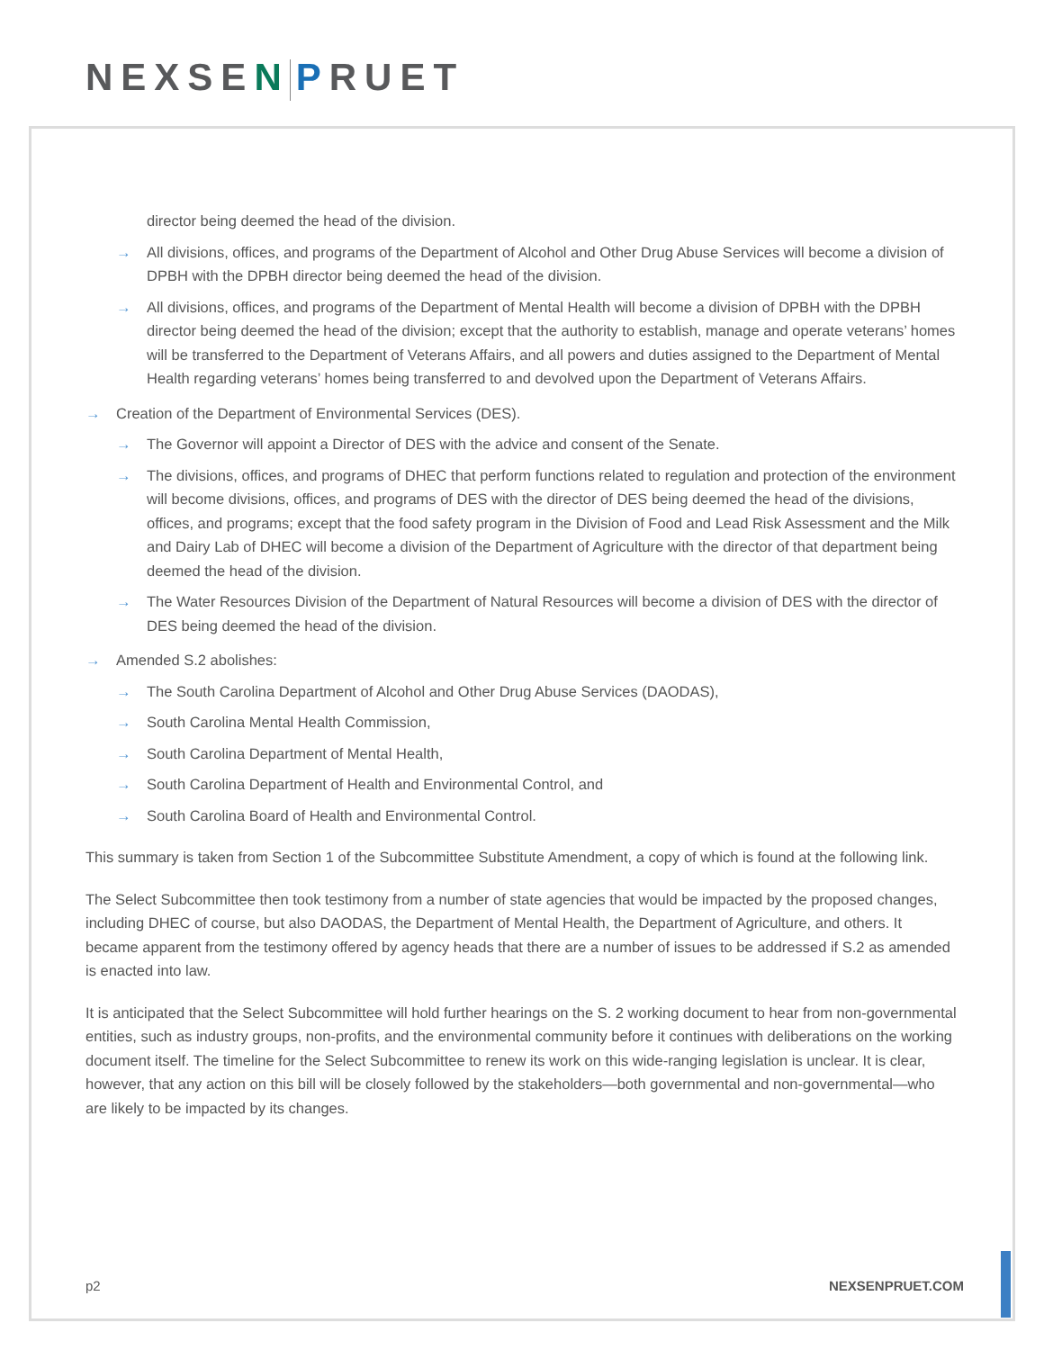NEXSEN PRUET
director being deemed the head of the division.
→ All divisions, offices, and programs of the Department of Alcohol and Other Drug Abuse Services will become a division of DPBH with the DPBH director being deemed the head of the division.
→ All divisions, offices, and programs of the Department of Mental Health will become a division of DPBH with the DPBH director being deemed the head of the division; except that the authority to establish, manage and operate veterans’ homes will be transferred to the Department of Veterans Affairs, and all powers and duties assigned to the Department of Mental Health regarding veterans’ homes being transferred to and devolved upon the Department of Veterans Affairs.
→ Creation of the Department of Environmental Services (DES).
→ The Governor will appoint a Director of DES with the advice and consent of the Senate.
→ The divisions, offices, and programs of DHEC that perform functions related to regulation and protection of the environment will become divisions, offices, and programs of DES with the director of DES being deemed the head of the divisions, offices, and programs; except that the food safety program in the Division of Food and Lead Risk Assessment and the Milk and Dairy Lab of DHEC will become a division of the Department of Agriculture with the director of that department being deemed the head of the division.
→ The Water Resources Division of the Department of Natural Resources will become a division of DES with the director of DES being deemed the head of the division.
→ Amended S.2 abolishes:
→ The South Carolina Department of Alcohol and Other Drug Abuse Services (DAODAS),
→ South Carolina Mental Health Commission,
→ South Carolina Department of Mental Health,
→ South Carolina Department of Health and Environmental Control, and
→ South Carolina Board of Health and Environmental Control.
This summary is taken from Section 1 of the Subcommittee Substitute Amendment, a copy of which is found at the following link.
The Select Subcommittee then took testimony from a number of state agencies that would be impacted by the proposed changes, including DHEC of course, but also DAODAS, the Department of Mental Health, the Department of Agriculture, and others. It became apparent from the testimony offered by agency heads that there are a number of issues to be addressed if S.2 as amended is enacted into law.
It is anticipated that the Select Subcommittee will hold further hearings on the S. 2 working document to hear from non-governmental entities, such as industry groups, non-profits, and the environmental community before it continues with deliberations on the working document itself. The timeline for the Select Subcommittee to renew its work on this wide-ranging legislation is unclear. It is clear, however, that any action on this bill will be closely followed by the stakeholders—both governmental and non-governmental—who are likely to be impacted by its changes.
p2 NEXSENPRUET.COM